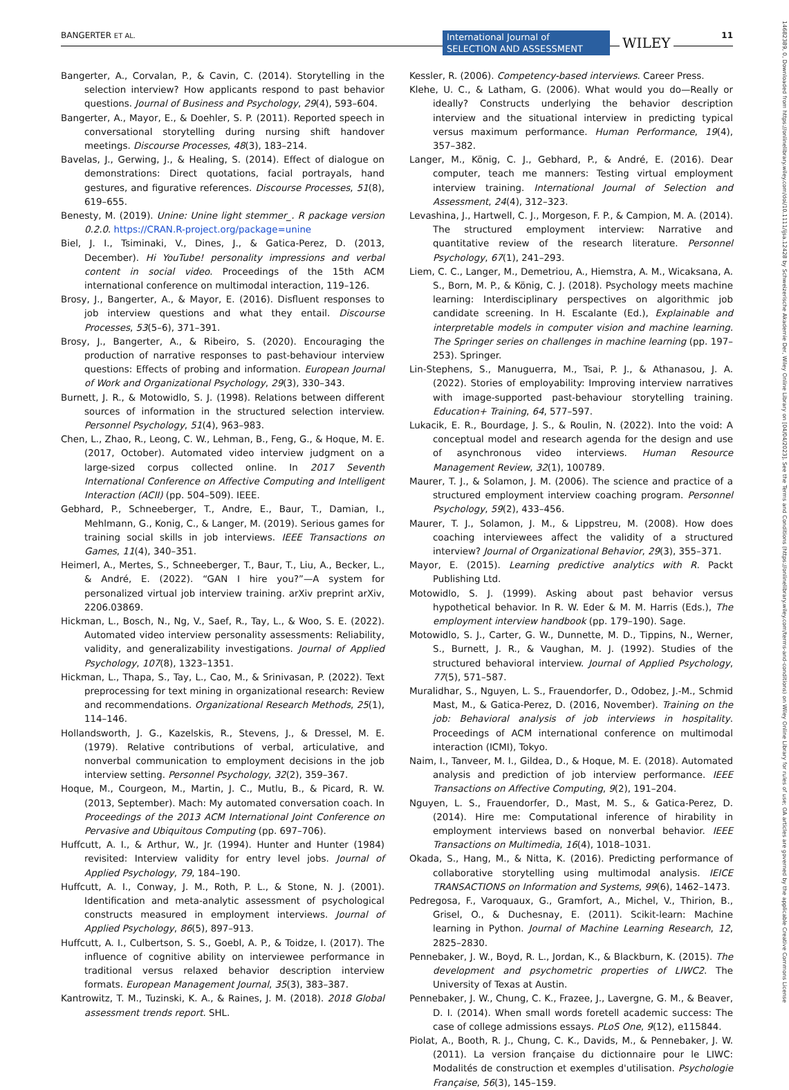BANGERTER ET AL. International Journal of
SELECTION AND ASSESSMENT WILEY 11
14682389, 0, Downloaded from https://onlinelibrary.wiley.com/doi/10.1111/ijsa.12428 by Schweizerische Akademie Der, Wiley Online Library on [04/04/2023]. See the Terms and Conditions (https://onlinelibrary.wiley.com/terms-and-conditions) on Wiley Online Library for rules of use; OA articles are governed by the applicable Creative Commons License
Bangerter, A., Corvalan, P., & Cavin, C. (2014). Storytelling in the selection interview? How applicants respond to past behavior questions. Journal of Business and Psychology, 29(4), 593–604.
Bangerter, A., Mayor, E., & Doehler, S. P. (2011). Reported speech in conversational storytelling during nursing shift handover meetings. Discourse Processes, 48(3), 183–214.
Bavelas, J., Gerwing, J., & Healing, S. (2014). Effect of dialogue on demonstrations: Direct quotations, facial portrayals, hand gestures, and figurative references. Discourse Processes, 51(8), 619–655.
Benesty, M. (2019). Unine: Unine light stemmer_. R package version 0.2.0. https://CRAN.R-project.org/package=unine
Biel, J. I., Tsiminaki, V., Dines, J., & Gatica-Perez, D. (2013, December). Hi YouTube! personality impressions and verbal content in social video. Proceedings of the 15th ACM international conference on multimodal interaction, 119–126.
Brosy, J., Bangerter, A., & Mayor, E. (2016). Disfluent responses to job interview questions and what they entail. Discourse Processes, 53(5–6), 371–391.
Brosy, J., Bangerter, A., & Ribeiro, S. (2020). Encouraging the production of narrative responses to past-behaviour interview questions: Effects of probing and information. European Journal of Work and Organizational Psychology, 29(3), 330–343.
Burnett, J. R., & Motowidlo, S. J. (1998). Relations between different sources of information in the structured selection interview. Personnel Psychology, 51(4), 963–983.
Chen, L., Zhao, R., Leong, C. W., Lehman, B., Feng, G., & Hoque, M. E. (2017, October). Automated video interview judgment on a large-sized corpus collected online. In 2017 Seventh International Conference on Affective Computing and Intelligent Interaction (ACII) (pp. 504–509). IEEE.
Gebhard, P., Schneeberger, T., Andre, E., Baur, T., Damian, I., Mehlmann, G., Konig, C., & Langer, M. (2019). Serious games for training social skills in job interviews. IEEE Transactions on Games, 11(4), 340–351.
Heimerl, A., Mertes, S., Schneeberger, T., Baur, T., Liu, A., Becker, L., & André, E. (2022). “GAN I hire you?”—A system for personalized virtual job interview training. arXiv preprint arXiv, 2206.03869.
Hickman, L., Bosch, N., Ng, V., Saef, R., Tay, L., & Woo, S. E. (2022). Automated video interview personality assessments: Reliability, validity, and generalizability investigations. Journal of Applied Psychology, 107(8), 1323–1351.
Hickman, L., Thapa, S., Tay, L., Cao, M., & Srinivasan, P. (2022). Text preprocessing for text mining in organizational research: Review and recommendations. Organizational Research Methods, 25(1), 114–146.
Hollandsworth, J. G., Kazelskis, R., Stevens, J., & Dressel, M. E. (1979). Relative contributions of verbal, articulative, and nonverbal communication to employment decisions in the job interview setting. Personnel Psychology, 32(2), 359–367.
Hoque, M., Courgeon, M., Martin, J. C., Mutlu, B., & Picard, R. W. (2013, September). Mach: My automated conversation coach. In Proceedings of the 2013 ACM International Joint Conference on Pervasive and Ubiquitous Computing (pp. 697–706).
Huffcutt, A. I., & Arthur, W., Jr. (1994). Hunter and Hunter (1984) revisited: Interview validity for entry level jobs. Journal of Applied Psychology, 79, 184–190.
Huffcutt, A. I., Conway, J. M., Roth, P. L., & Stone, N. J. (2001). Identification and meta-analytic assessment of psychological constructs measured in employment interviews. Journal of Applied Psychology, 86(5), 897–913.
Huffcutt, A. I., Culbertson, S. S., Goebl, A. P., & Toidze, I. (2017). The influence of cognitive ability on interviewee performance in traditional versus relaxed behavior description interview formats. European Management Journal, 35(3), 383–387.
Kantrowitz, T. M., Tuzinski, K. A., & Raines, J. M. (2018). 2018 Global assessment trends report. SHL.
Kessler, R. (2006). Competency-based interviews. Career Press.
Klehe, U. C., & Latham, G. (2006). What would you do—Really or ideally? Constructs underlying the behavior description interview and the situational interview in predicting typical versus maximum performance. Human Performance, 19(4), 357–382.
Langer, M., König, C. J., Gebhard, P., & André, E. (2016). Dear computer, teach me manners: Testing virtual employment interview training. International Journal of Selection and Assessment, 24(4), 312–323.
Levashina, J., Hartwell, C. J., Morgeson, F. P., & Campion, M. A. (2014). The structured employment interview: Narrative and quantitative review of the research literature. Personnel Psychology, 67(1), 241–293.
Liem, C. C., Langer, M., Demetriou, A., Hiemstra, A. M., Wicaksana, A. S., Born, M. P., & König, C. J. (2018). Psychology meets machine learning: Interdisciplinary perspectives on algorithmic job candidate screening. In H. Escalante (Ed.), Explainable and interpretable models in computer vision and machine learning. The Springer series on challenges in machine learning (pp. 197–253). Springer.
Lin-Stephens, S., Manuguerra, M., Tsai, P. J., & Athanasou, J. A. (2022). Stories of employability: Improving interview narratives with image-supported past-behaviour storytelling training. Education+ Training, 64, 577–597.
Lukacik, E. R., Bourdage, J. S., & Roulin, N. (2022). Into the void: A conceptual model and research agenda for the design and use of asynchronous video interviews. Human Resource Management Review, 32(1), 100789.
Maurer, T. J., & Solamon, J. M. (2006). The science and practice of a structured employment interview coaching program. Personnel Psychology, 59(2), 433–456.
Maurer, T. J., Solamon, J. M., & Lippstreu, M. (2008). How does coaching interviewees affect the validity of a structured interview? Journal of Organizational Behavior, 29(3), 355–371.
Mayor, E. (2015). Learning predictive analytics with R. Packt Publishing Ltd.
Motowidlo, S. J. (1999). Asking about past behavior versus hypothetical behavior. In R. W. Eder & M. M. Harris (Eds.), The employment interview handbook (pp. 179–190). Sage.
Motowidlo, S. J., Carter, G. W., Dunnette, M. D., Tippins, N., Werner, S., Burnett, J. R., & Vaughan, M. J. (1992). Studies of the structured behavioral interview. Journal of Applied Psychology, 77(5), 571–587.
Muralidhar, S., Nguyen, L. S., Frauendorfer, D., Odobez, J.-M., Schmid Mast, M., & Gatica-Perez, D. (2016, November). Training on the job: Behavioral analysis of job interviews in hospitality. Proceedings of ACM international conference on multimodal interaction (ICMI), Tokyo.
Naim, I., Tanveer, M. I., Gildea, D., & Hoque, M. E. (2018). Automated analysis and prediction of job interview performance. IEEE Transactions on Affective Computing, 9(2), 191–204.
Nguyen, L. S., Frauendorfer, D., Mast, M. S., & Gatica-Perez, D. (2014). Hire me: Computational inference of hirability in employment interviews based on nonverbal behavior. IEEE Transactions on Multimedia, 16(4), 1018–1031.
Okada, S., Hang, M., & Nitta, K. (2016). Predicting performance of collaborative storytelling using multimodal analysis. IEICE TRANSACTIONS on Information and Systems, 99(6), 1462–1473.
Pedregosa, F., Varoquaux, G., Gramfort, A., Michel, V., Thirion, B., Grisel, O., & Duchesnay, E. (2011). Scikit-learn: Machine learning in Python. Journal of Machine Learning Research, 12, 2825–2830.
Pennebaker, J. W., Boyd, R. L., Jordan, K., & Blackburn, K. (2015). The development and psychometric properties of LIWC2. The University of Texas at Austin.
Pennebaker, J. W., Chung, C. K., Frazee, J., Lavergne, G. M., & Beaver, D. I. (2014). When small words foretell academic success: The case of college admissions essays. PLoS One, 9(12), e115844.
Piolat, A., Booth, R. J., Chung, C. K., Davids, M., & Pennebaker, J. W. (2011). La version française du dictionnaire pour le LIWC: Modalités de construction et exemples d'utilisation. Psychologie Française, 56(3), 145–159.